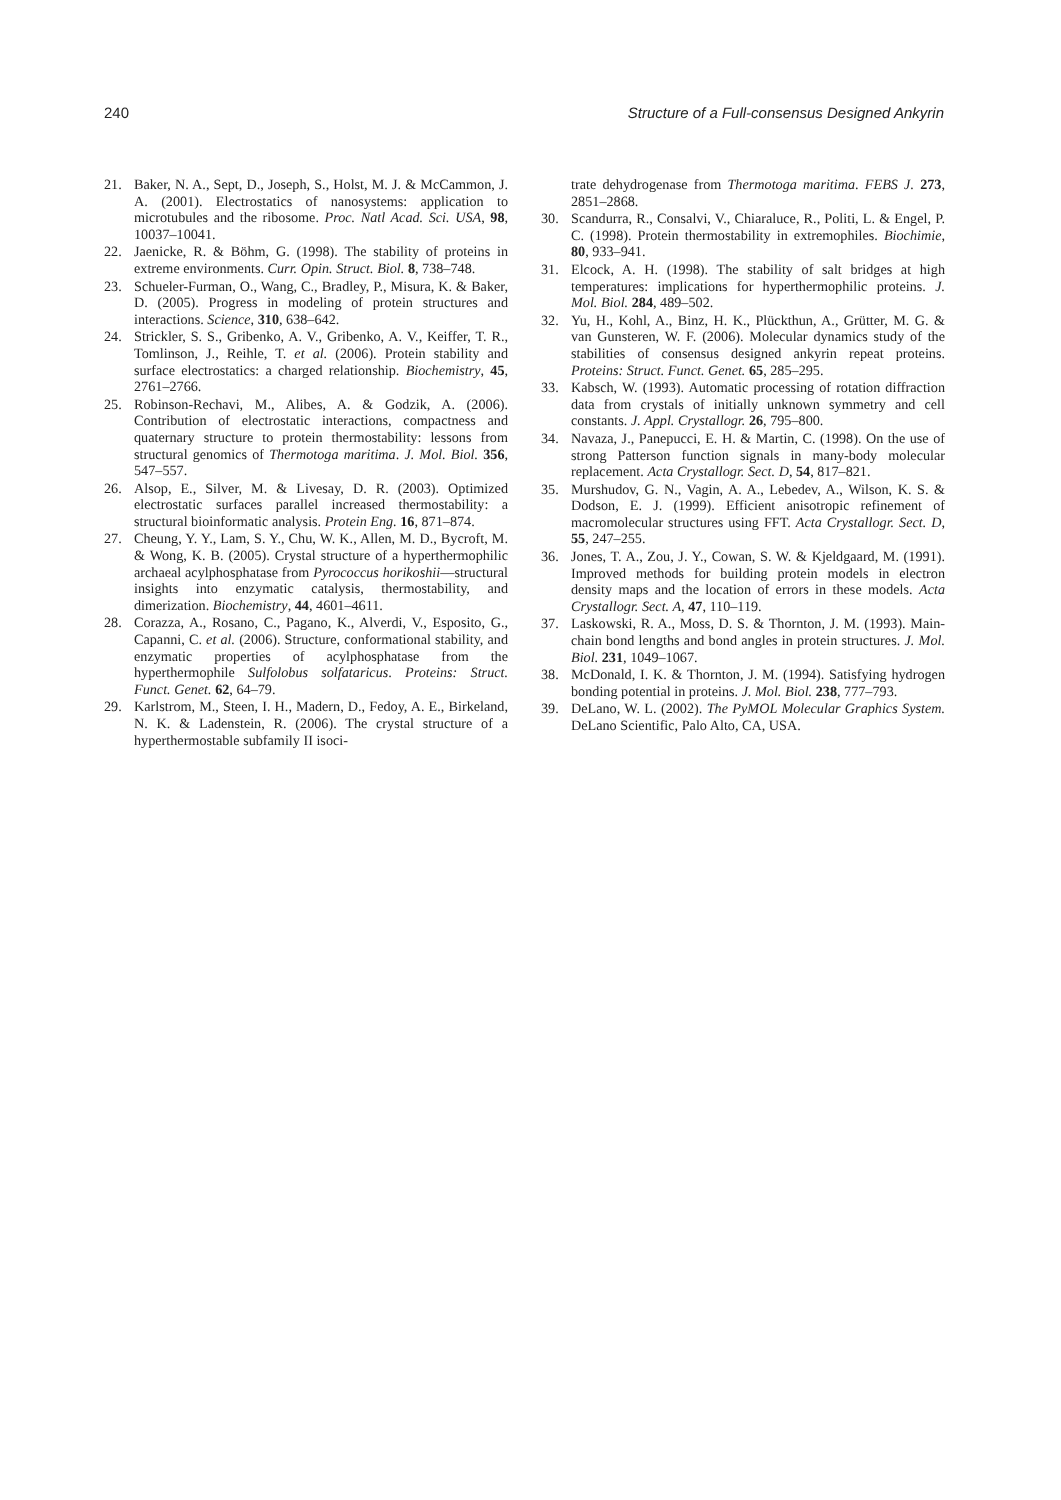240 Structure of a Full-consensus Designed Ankyrin
21. Baker, N. A., Sept, D., Joseph, S., Holst, M. J. & McCammon, J. A. (2001). Electrostatics of nanosystems: application to microtubules and the ribosome. Proc. Natl Acad. Sci. USA, 98, 10037–10041.
22. Jaenicke, R. & Böhm, G. (1998). The stability of proteins in extreme environments. Curr. Opin. Struct. Biol. 8, 738–748.
23. Schueler-Furman, O., Wang, C., Bradley, P., Misura, K. & Baker, D. (2005). Progress in modeling of protein structures and interactions. Science, 310, 638–642.
24. Strickler, S. S., Gribenko, A. V., Gribenko, A. V., Keiffer, T. R., Tomlinson, J., Reihle, T. et al. (2006). Protein stability and surface electrostatics: a charged relationship. Biochemistry, 45, 2761–2766.
25. Robinson-Rechavi, M., Alibes, A. & Godzik, A. (2006). Contribution of electrostatic interactions, compactness and quaternary structure to protein thermostability: lessons from structural genomics of Thermotoga maritima. J. Mol. Biol. 356, 547–557.
26. Alsop, E., Silver, M. & Livesay, D. R. (2003). Optimized electrostatic surfaces parallel increased thermostability: a structural bioinformatic analysis. Protein Eng. 16, 871–874.
27. Cheung, Y. Y., Lam, S. Y., Chu, W. K., Allen, M. D., Bycroft, M. & Wong, K. B. (2005). Crystal structure of a hyperthermophilic archaeal acylphosphatase from Pyrococcus horikoshii—structural insights into enzymatic catalysis, thermostability, and dimerization. Biochemistry, 44, 4601–4611.
28. Corazza, A., Rosano, C., Pagano, K., Alverdi, V., Esposito, G., Capanni, C. et al. (2006). Structure, conformational stability, and enzymatic properties of acylphosphatase from the hyperthermophile Sulfolobus solfataricus. Proteins: Struct. Funct. Genet. 62, 64–79.
29. Karlstrom, M., Steen, I. H., Madern, D., Fedoy, A. E., Birkeland, N. K. & Ladenstein, R. (2006). The crystal structure of a hyperthermostable subfamily II isoci-
trate dehydrogenase from Thermotoga maritima. FEBS J. 273, 2851–2868.
30. Scandurra, R., Consalvi, V., Chiaraluce, R., Politi, L. & Engel, P. C. (1998). Protein thermostability in extremophiles. Biochimie, 80, 933–941.
31. Elcock, A. H. (1998). The stability of salt bridges at high temperatures: implications for hyperthermophilic proteins. J. Mol. Biol. 284, 489–502.
32. Yu, H., Kohl, A., Binz, H. K., Plückthun, A., Grütter, M. G. & van Gunsteren, W. F. (2006). Molecular dynamics study of the stabilities of consensus designed ankyrin repeat proteins. Proteins: Struct. Funct. Genet. 65, 285–295.
33. Kabsch, W. (1993). Automatic processing of rotation diffraction data from crystals of initially unknown symmetry and cell constants. J. Appl. Crystallogr. 26, 795–800.
34. Navaza, J., Panepucci, E. H. & Martin, C. (1998). On the use of strong Patterson function signals in many-body molecular replacement. Acta Crystallogr. Sect. D, 54, 817–821.
35. Murshudov, G. N., Vagin, A. A., Lebedev, A., Wilson, K. S. & Dodson, E. J. (1999). Efficient anisotropic refinement of macromolecular structures using FFT. Acta Crystallogr. Sect. D, 55, 247–255.
36. Jones, T. A., Zou, J. Y., Cowan, S. W. & Kjeldgaard, M. (1991). Improved methods for building protein models in electron density maps and the location of errors in these models. Acta Crystallogr. Sect. A, 47, 110–119.
37. Laskowski, R. A., Moss, D. S. & Thornton, J. M. (1993). Main-chain bond lengths and bond angles in protein structures. J. Mol. Biol. 231, 1049–1067.
38. McDonald, I. K. & Thornton, J. M. (1994). Satisfying hydrogen bonding potential in proteins. J. Mol. Biol. 238, 777–793.
39. DeLano, W. L. (2002). The PyMOL Molecular Graphics System. DeLano Scientific, Palo Alto, CA, USA.